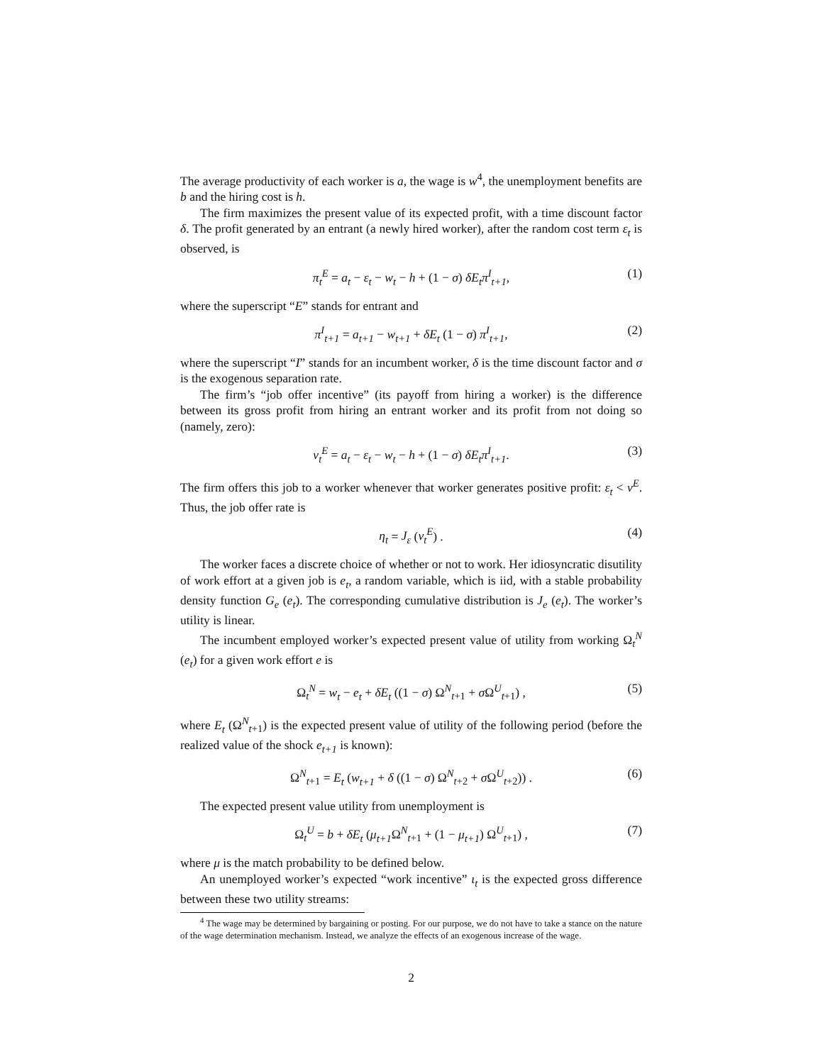The average productivity of each worker is a, the wage is w<sup>4</sup>, the unemployment benefits are b and the hiring cost is h.
The firm maximizes the present value of its expected profit, with a time discount factor δ. The profit generated by an entrant (a newly hired worker), after the random cost term ε<sub>t</sub> is observed, is
π<sub>t</sub><sup>E</sup> = a<sub>t</sub> − ε<sub>t</sub> − w<sub>t</sub> − h + (1 − σ) δE<sub>t</sub>π<sup>I</sup><sub>t+1</sub>, (1)
where the superscript “E” stands for entrant and
π<sup>I</sup><sub>t+1</sub> = a<sub>t+1</sub> − w<sub>t+1</sub> + δE<sub>t</sub> (1 − σ) π<sup>I</sup><sub>t+1</sub>, (2)
where the superscript “I” stands for an incumbent worker, δ is the time discount factor and σ is the exogenous separation rate.
The firm’s “job offer incentive” (its payoff from hiring a worker) is the difference between its gross profit from hiring an entrant worker and its profit from not doing so (namely, zero):
ν<sub>t</sub><sup>E</sup> = a<sub>t</sub> − ε<sub>t</sub> − w<sub>t</sub> − h + (1 − σ) δE<sub>t</sub>π<sup>I</sup><sub>t+1</sub>. (3)
The firm offers this job to a worker whenever that worker generates positive profit: ε<sub>t</sub> < ν<sup>E</sup>. Thus, the job offer rate is
η<sub>t</sub> = J<sub>ε</sub> (ν<sub>t</sub><sup>E</sup>) . (4)
The worker faces a discrete choice of whether or not to work. Her idiosyncratic disutility of work effort at a given job is e<sub>t</sub>, a random variable, which is iid, with a stable probability density function G<sub>e</sub> (e<sub>t</sub>). The corresponding cumulative distribution is J<sub>e</sub> (e<sub>t</sub>). The worker’s utility is linear.
The incumbent employed worker’s expected present value of utility from working Ω<sub>t</sub><sup>N</sup> (e<sub>t</sub>) for a given work effort e is
Ω<sub>t</sub><sup>N</sup> = w<sub>t</sub> − e<sub>t</sub> + δE<sub>t</sub> ((1 − σ) Ω<sup>N</sup><sub>t+1</sub> + σ Ω<sup>U</sup><sub>t+1</sub>) , (5)
where E<sub>t</sub> (Ω<sup>N</sup><sub>t+1</sub>) is the expected present value of utility of the following period (before the realized value of the shock e<sub>t+1</sub> is known):
Ω<sup>N</sup><sub>t+1</sub> = E<sub>t</sub> (w<sub>t+1</sub> + δ ((1 − σ) Ω<sup>N</sup><sub>t+2</sub> + σ Ω<sup>U</sup><sub>t+2</sub>)) . (6)
The expected present value utility from unemployment is
Ω<sub>t</sub><sup>U</sup> = b + δE<sub>t</sub> (μ<sub>t+1</sub> Ω<sup>N</sup><sub>t+1</sub> + (1 − μ<sub>t+1</sub>) Ω<sup>U</sup><sub>t+1</sub>) , (7)
where μ is the match probability to be defined below.
An unemployed worker’s expected “work incentive” ι<sub>t</sub> is the expected gross difference between these two utility streams:
<sup>4</sup> The wage may be determined by bargaining or posting. For our purpose, we do not have to take a stance on the nature of the wage determination mechanism. Instead, we analyze the effects of an exogenous increase of the wage.
2